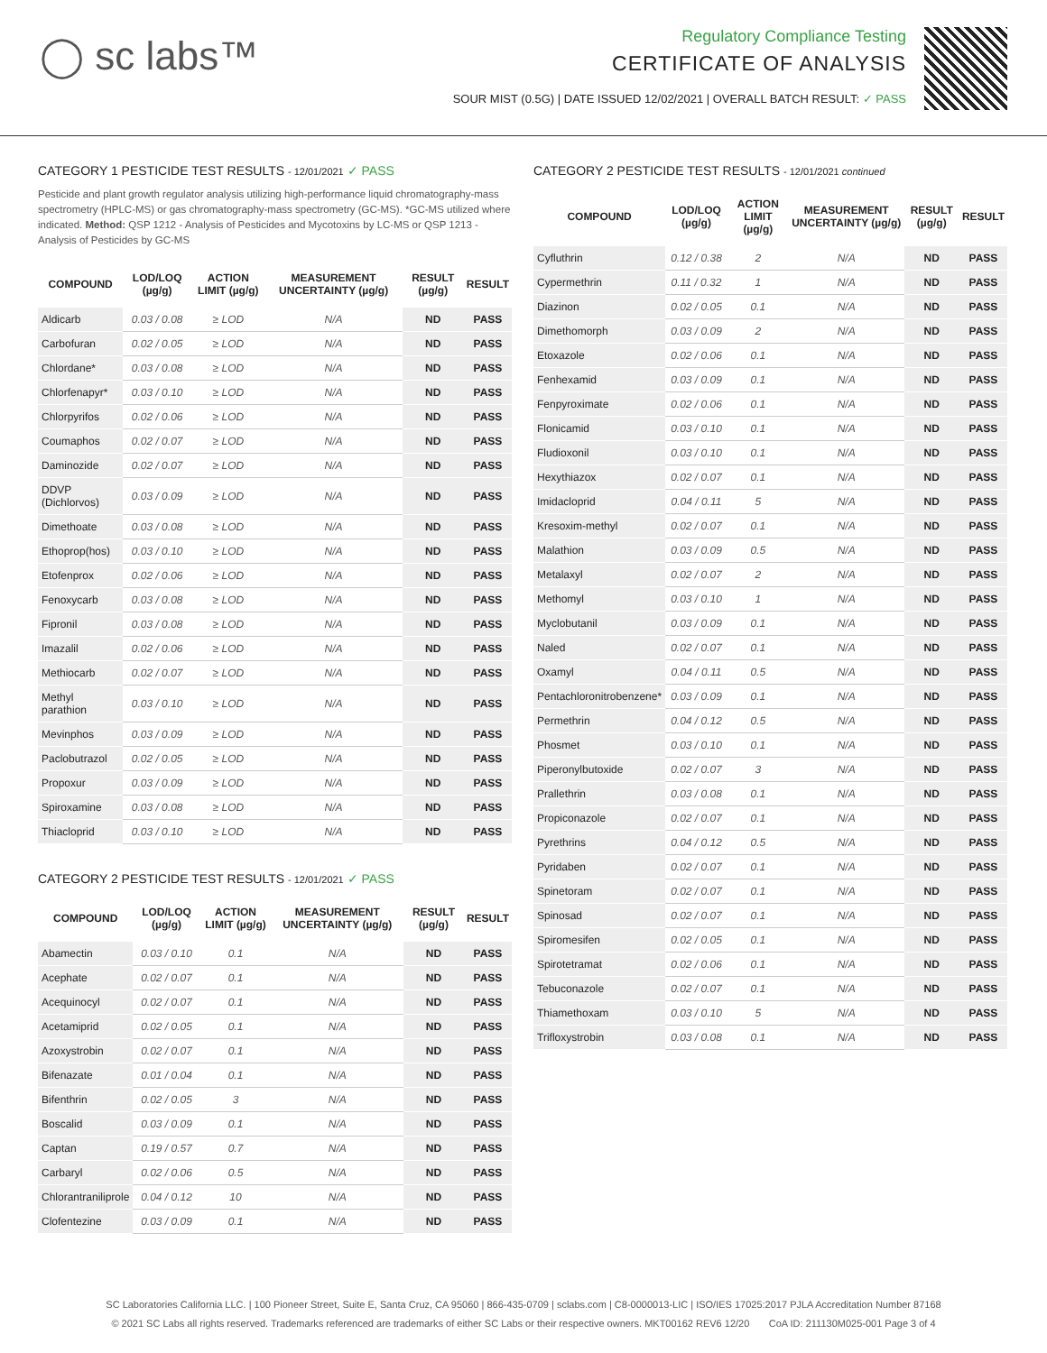◯ sc labs™
Regulatory Compliance Testing
CERTIFICATE OF ANALYSIS
SOUR MIST (0.5G) | DATE ISSUED 12/02/2021 | OVERALL BATCH RESULT: ✓ PASS
CATEGORY 1 PESTICIDE TEST RESULTS - 12/01/2021 ✓ PASS
Pesticide and plant growth regulator analysis utilizing high-performance liquid chromatography-mass spectrometry (HPLC-MS) or gas chromatography-mass spectrometry (GC-MS). *GC-MS utilized where indicated. Method: QSP 1212 - Analysis of Pesticides and Mycotoxins by LC-MS or QSP 1213 - Analysis of Pesticides by GC-MS
| COMPOUND | LOD/LOQ (µg/g) | ACTION LIMIT (µg/g) | MEASUREMENT UNCERTAINTY (µg/g) | RESULT (µg/g) | RESULT |
| --- | --- | --- | --- | --- | --- |
| Aldicarb | 0.03 / 0.08 | ≥ LOD | N/A | ND | PASS |
| Carbofuran | 0.02 / 0.05 | ≥ LOD | N/A | ND | PASS |
| Chlordane* | 0.03 / 0.08 | ≥ LOD | N/A | ND | PASS |
| Chlorfenapyr* | 0.03 / 0.10 | ≥ LOD | N/A | ND | PASS |
| Chlorpyrifos | 0.02 / 0.06 | ≥ LOD | N/A | ND | PASS |
| Coumaphos | 0.02 / 0.07 | ≥ LOD | N/A | ND | PASS |
| Daminozide | 0.02 / 0.07 | ≥ LOD | N/A | ND | PASS |
| DDVP (Dichlorvos) | 0.03 / 0.09 | ≥ LOD | N/A | ND | PASS |
| Dimethoate | 0.03 / 0.08 | ≥ LOD | N/A | ND | PASS |
| Ethoprop(hos) | 0.03 / 0.10 | ≥ LOD | N/A | ND | PASS |
| Etofenprox | 0.02 / 0.06 | ≥ LOD | N/A | ND | PASS |
| Fenoxycarb | 0.03 / 0.08 | ≥ LOD | N/A | ND | PASS |
| Fipronil | 0.03 / 0.08 | ≥ LOD | N/A | ND | PASS |
| Imazalil | 0.02 / 0.06 | ≥ LOD | N/A | ND | PASS |
| Methiocarb | 0.02 / 0.07 | ≥ LOD | N/A | ND | PASS |
| Methyl parathion | 0.03 / 0.10 | ≥ LOD | N/A | ND | PASS |
| Mevinphos | 0.03 / 0.09 | ≥ LOD | N/A | ND | PASS |
| Paclobutrazol | 0.02 / 0.05 | ≥ LOD | N/A | ND | PASS |
| Propoxur | 0.03 / 0.09 | ≥ LOD | N/A | ND | PASS |
| Spiroxamine | 0.03 / 0.08 | ≥ LOD | N/A | ND | PASS |
| Thiacloprid | 0.03 / 0.10 | ≥ LOD | N/A | ND | PASS |
CATEGORY 2 PESTICIDE TEST RESULTS - 12/01/2021 ✓ PASS
| COMPOUND | LOD/LOQ (µg/g) | ACTION LIMIT (µg/g) | MEASUREMENT UNCERTAINTY (µg/g) | RESULT (µg/g) | RESULT |
| --- | --- | --- | --- | --- | --- |
| Abamectin | 0.03 / 0.10 | 0.1 | N/A | ND | PASS |
| Acephate | 0.02 / 0.07 | 0.1 | N/A | ND | PASS |
| Acequinocyl | 0.02 / 0.07 | 0.1 | N/A | ND | PASS |
| Acetamiprid | 0.02 / 0.05 | 0.1 | N/A | ND | PASS |
| Azoxystrobin | 0.02 / 0.07 | 0.1 | N/A | ND | PASS |
| Bifenazate | 0.01 / 0.04 | 0.1 | N/A | ND | PASS |
| Bifenthrin | 0.02 / 0.05 | 3 | N/A | ND | PASS |
| Boscalid | 0.03 / 0.09 | 0.1 | N/A | ND | PASS |
| Captan | 0.19 / 0.57 | 0.7 | N/A | ND | PASS |
| Carbaryl | 0.02 / 0.06 | 0.5 | N/A | ND | PASS |
| Chlorantraniliprole | 0.04 / 0.12 | 10 | N/A | ND | PASS |
| Clofentezine | 0.03 / 0.09 | 0.1 | N/A | ND | PASS |
CATEGORY 2 PESTICIDE TEST RESULTS - 12/01/2021 continued
| COMPOUND | LOD/LOQ (µg/g) | ACTION LIMIT (µg/g) | MEASUREMENT UNCERTAINTY (µg/g) | RESULT (µg/g) | RESULT |
| --- | --- | --- | --- | --- | --- |
| Cyfluthrin | 0.12 / 0.38 | 2 | N/A | ND | PASS |
| Cypermethrin | 0.11 / 0.32 | 1 | N/A | ND | PASS |
| Diazinon | 0.02 / 0.05 | 0.1 | N/A | ND | PASS |
| Dimethomorph | 0.03 / 0.09 | 2 | N/A | ND | PASS |
| Etoxazole | 0.02 / 0.06 | 0.1 | N/A | ND | PASS |
| Fenhexamid | 0.03 / 0.09 | 0.1 | N/A | ND | PASS |
| Fenpyroximate | 0.02 / 0.06 | 0.1 | N/A | ND | PASS |
| Flonicamid | 0.03 / 0.10 | 0.1 | N/A | ND | PASS |
| Fludioxonil | 0.03 / 0.10 | 0.1 | N/A | ND | PASS |
| Hexythiazox | 0.02 / 0.07 | 0.1 | N/A | ND | PASS |
| Imidacloprid | 0.04 / 0.11 | 5 | N/A | ND | PASS |
| Kresoxim-methyl | 0.02 / 0.07 | 0.1 | N/A | ND | PASS |
| Malathion | 0.03 / 0.09 | 0.5 | N/A | ND | PASS |
| Metalaxyl | 0.02 / 0.07 | 2 | N/A | ND | PASS |
| Methomyl | 0.03 / 0.10 | 1 | N/A | ND | PASS |
| Myclobutanil | 0.03 / 0.09 | 0.1 | N/A | ND | PASS |
| Naled | 0.02 / 0.07 | 0.1 | N/A | ND | PASS |
| Oxamyl | 0.04 / 0.11 | 0.5 | N/A | ND | PASS |
| Pentachloronitrobenzene* | 0.03 / 0.09 | 0.1 | N/A | ND | PASS |
| Permethrin | 0.04 / 0.12 | 0.5 | N/A | ND | PASS |
| Phosmet | 0.03 / 0.10 | 0.1 | N/A | ND | PASS |
| Piperonylbutoxide | 0.02 / 0.07 | 3 | N/A | ND | PASS |
| Prallethrin | 0.03 / 0.08 | 0.1 | N/A | ND | PASS |
| Propiconazole | 0.02 / 0.07 | 0.1 | N/A | ND | PASS |
| Pyrethrins | 0.04 / 0.12 | 0.5 | N/A | ND | PASS |
| Pyridaben | 0.02 / 0.07 | 0.1 | N/A | ND | PASS |
| Spinetoram | 0.02 / 0.07 | 0.1 | N/A | ND | PASS |
| Spinosad | 0.02 / 0.07 | 0.1 | N/A | ND | PASS |
| Spiromesifen | 0.02 / 0.05 | 0.1 | N/A | ND | PASS |
| Spirotetramat | 0.02 / 0.06 | 0.1 | N/A | ND | PASS |
| Tebuconazole | 0.02 / 0.07 | 0.1 | N/A | ND | PASS |
| Thiamethoxam | 0.03 / 0.10 | 5 | N/A | ND | PASS |
| Trifloxystrobin | 0.03 / 0.08 | 0.1 | N/A | ND | PASS |
SC Laboratories California LLC. | 100 Pioneer Street, Suite E, Santa Cruz, CA 95060 | 866-435-0709 | sclabs.com | C8-0000013-LIC | ISO/IES 17025:2017 PJLA Accreditation Number 87168
© 2021 SC Labs all rights reserved. Trademarks referenced are trademarks of either SC Labs or their respective owners. MKT00162 REV6 12/20 CoA ID: 211130M025-001 Page 3 of 4